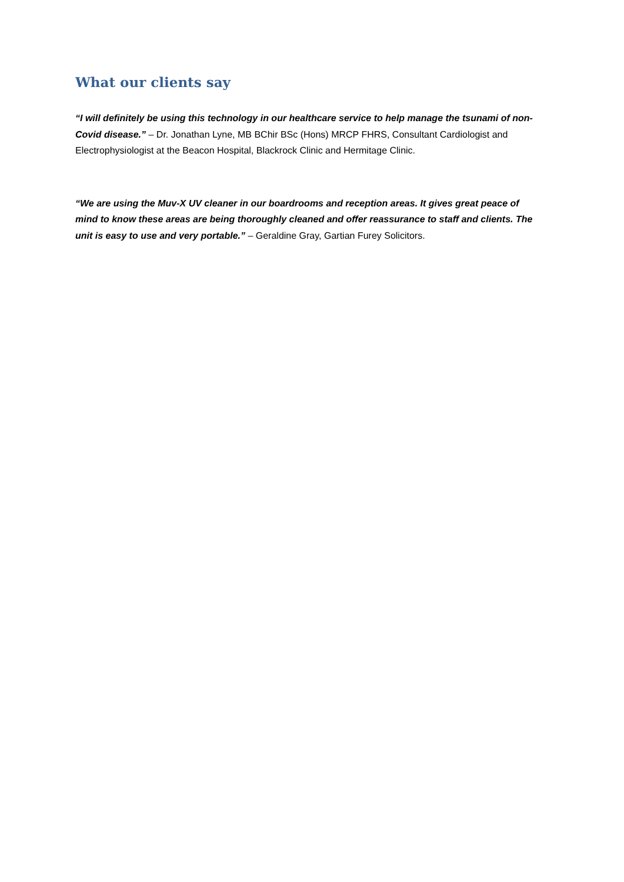What our clients say
“I will definitely be using this technology in our healthcare service to help manage the tsunami of non-Covid disease.” – Dr. Jonathan Lyne, MB BChir BSc (Hons) MRCP FHRS, Consultant Cardiologist and Electrophysiologist at the Beacon Hospital, Blackrock Clinic and Hermitage Clinic.
“We are using the Muv-X UV cleaner in our boardrooms and reception areas. It gives great peace of mind to know these areas are being thoroughly cleaned and offer reassurance to staff and clients. The unit is easy to use and very portable.” – Geraldine Gray, Gartian Furey Solicitors.